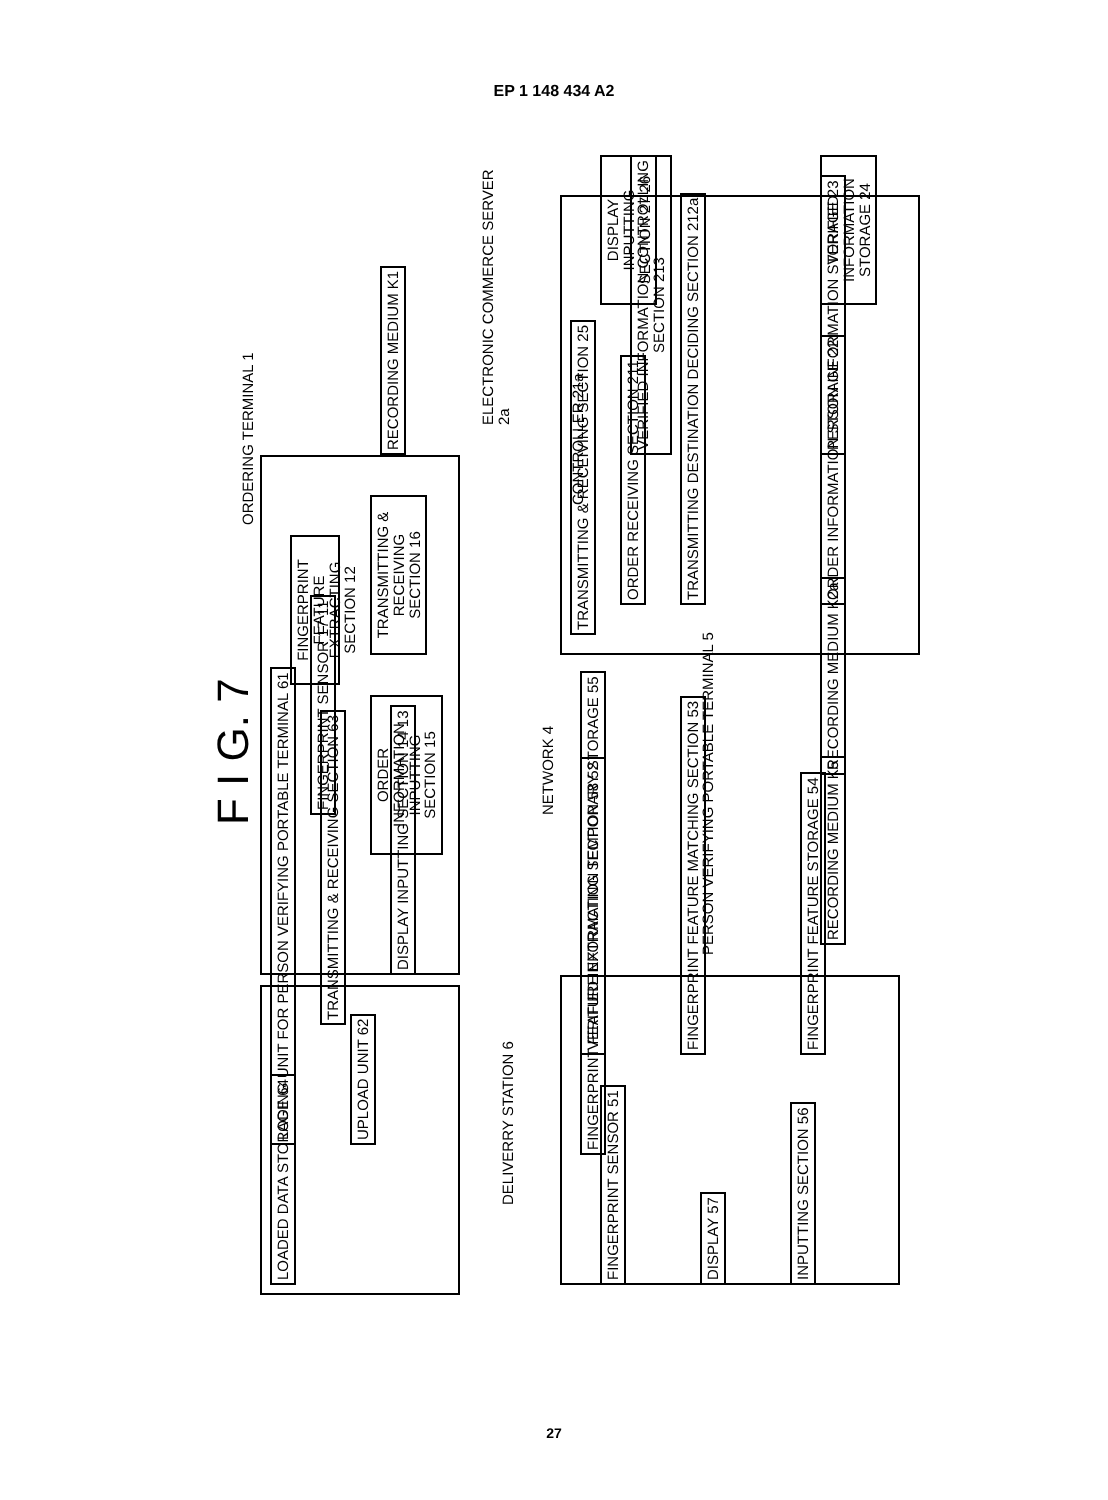EP 1 148 434 A2
F I G. 7 ORDERING TERMINAL 1
FINGERPRINT FEATURE EXTRACTING SECTION 12
FINGERPRINT SENSOR 17 11
ORDER INFORMATION INPUTTING SECTION 15
TRANSMITTING & RECEIVING SECTION 16
DISPLAY INPUTTING SECTION 14 13
RECORDING MEDIUM K1
ELECTRONIC COMMERCE SERVER 2a
NETWORK 4
TRANSMITTING & RECEIVING SECTION 25
CONTROLLER 21a
ORDER RECEIVING SECTION 211
TRANSMITTING DESTINATION DECIDING SECTION 212a
VERIFIED INFORMATION CONTROLLING SECTION 213
DISPLAY INPUTTING SECTION 27 26
ORDER INFORMATION STORAGE 22 PERSON INFORMATION STORAGE 23
VERIFIED INFORMATION STORAGE 24
RECORDING MEDIUM K2a
RECORDING MEDIUM K5
PERSON VERIFYING PORTABLE TERMINAL 5
FINGERPRINT SENSOR 51
FINGERPRINT FEATURE EXTRACTING SECTION 58 52
DISPLAY 57
INPUTTING SECTION 56
FINGERPRINT FEATURE MATCHING SECTION 53
VERIFIED INFORMATION TEMPORARY STORAGE 55
FINGERPRINT FEATURE STORAGE 54
LOADED DATA STORAGE 64
LODING UNIT FOR PERSON VERIFYING PORTABLE TERMINAL 61
UPLOAD UNIT 62
TRANSMITTING & RECEIVING SECTION 63
DELIVERRY STATION 6
27